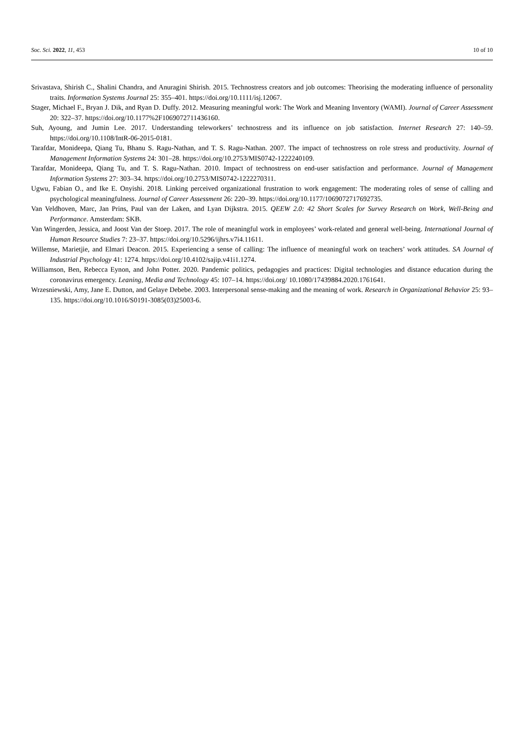Soc. Sci. 2022, 11, 453 10 of 10
Srivastava, Shirish C., Shalini Chandra, and Anuragini Shirish. 2015. Technostress creators and job outcomes: Theorising the moderating influence of personality traits. Information Systems Journal 25: 355–401. https://doi.org/10.1111/isj.12067.
Stager, Michael F., Bryan J. Dik, and Ryan D. Duffy. 2012. Measuring meaningful work: The Work and Meaning Inventory (WAMI). Journal of Career Assessment 20: 322–37. https://doi.org/10.1177%2F1069072711436160.
Suh, Ayoung, and Jumin Lee. 2017. Understanding teleworkers’ technostress and its influence on job satisfaction. Internet Research 27: 140–59. https://doi.org/10.1108/IntR-06-2015-0181.
Tarafdar, Monideepa, Qiang Tu, Bhanu S. Ragu-Nathan, and T. S. Ragu-Nathan. 2007. The impact of technostress on role stress and productivity. Journal of Management Information Systems 24: 301–28. https://doi.org/10.2753/MIS0742-1222240109.
Tarafdar, Monideepa, Qiang Tu, and T. S. Ragu-Nathan. 2010. Impact of technostress on end-user satisfaction and performance. Journal of Management Information Systems 27: 303–34. https://doi.org/10.2753/MIS0742-1222270311.
Ugwu, Fabian O., and Ike E. Onyishi. 2018. Linking perceived organizational frustration to work engagement: The moderating roles of sense of calling and psychological meaningfulness. Journal of Career Assessment 26: 220–39. https://doi.org/10.1177/1069072717692735.
Van Veldhoven, Marc, Jan Prins, Paul van der Laken, and Lyan Dijkstra. 2015. QEEW 2.0: 42 Short Scales for Survey Research on Work, Well-Being and Performance. Amsterdam: SKB.
Van Wingerden, Jessica, and Joost Van der Stoep. 2017. The role of meaningful work in employees’ work-related and general well-being. International Journal of Human Resource Studies 7: 23–37. https://doi.org/10.5296/ijhrs.v7i4.11611.
Willemse, Marietjie, and Elmari Deacon. 2015. Experiencing a sense of calling: The influence of meaningful work on teachers’ work attitudes. SA Journal of Industrial Psychology 41: 1274. https://doi.org/10.4102/sajip.v41i1.1274.
Williamson, Ben, Rebecca Eynon, and John Potter. 2020. Pandemic politics, pedagogies and practices: Digital technologies and distance education during the coronavirus emergency. Leaning, Media and Technology 45: 107–14. https://doi.org/ 10.1080/17439884.2020.1761641.
Wrzesniewski, Amy, Jane E. Dutton, and Gelaye Debebe. 2003. Interpersonal sense-making and the meaning of work. Research in Organizational Behavior 25: 93–135. https://doi.org/10.1016/S0191-3085(03)25003-6.